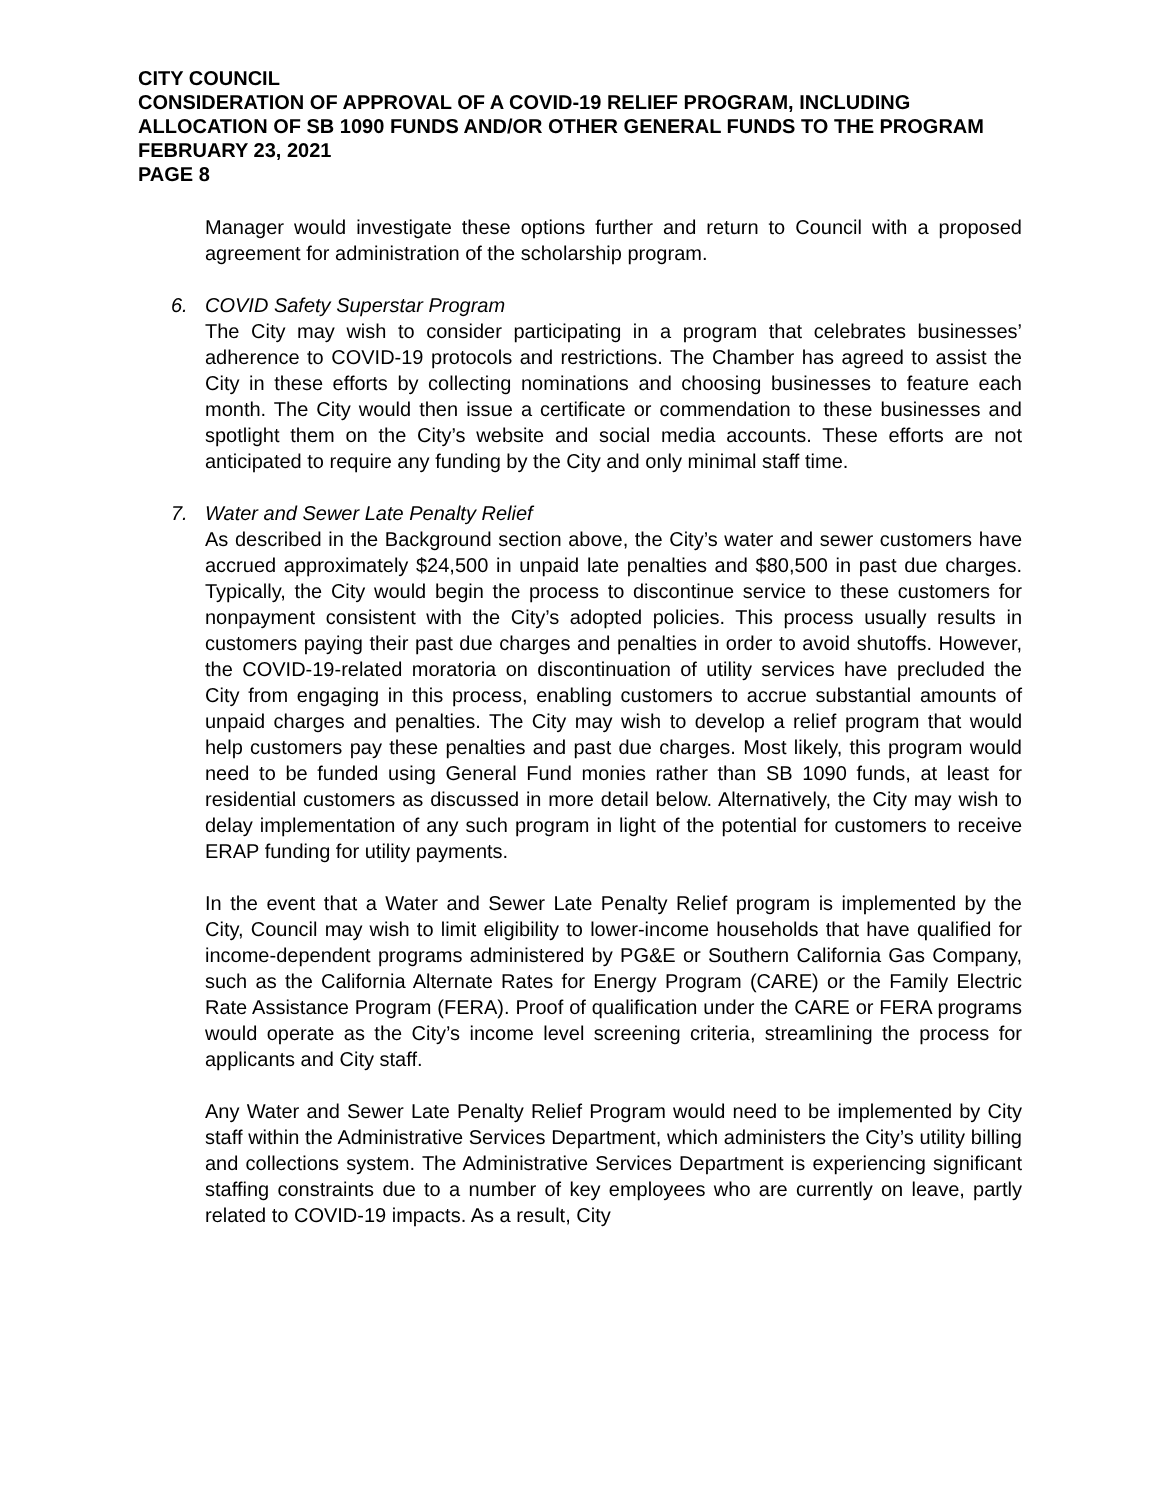CITY COUNCIL
CONSIDERATION OF APPROVAL OF A COVID-19 RELIEF PROGRAM, INCLUDING ALLOCATION OF SB 1090 FUNDS AND/OR OTHER GENERAL FUNDS TO THE PROGRAM
FEBRUARY 23, 2021
PAGE 8
Manager would investigate these options further and return to Council with a proposed agreement for administration of the scholarship program.
6. COVID Safety Superstar Program
The City may wish to consider participating in a program that celebrates businesses’ adherence to COVID-19 protocols and restrictions. The Chamber has agreed to assist the City in these efforts by collecting nominations and choosing businesses to feature each month. The City would then issue a certificate or commendation to these businesses and spotlight them on the City’s website and social media accounts. These efforts are not anticipated to require any funding by the City and only minimal staff time.
7. Water and Sewer Late Penalty Relief
As described in the Background section above, the City’s water and sewer customers have accrued approximately $24,500 in unpaid late penalties and $80,500 in past due charges. Typically, the City would begin the process to discontinue service to these customers for nonpayment consistent with the City’s adopted policies. This process usually results in customers paying their past due charges and penalties in order to avoid shutoffs. However, the COVID-19-related moratoria on discontinuation of utility services have precluded the City from engaging in this process, enabling customers to accrue substantial amounts of unpaid charges and penalties. The City may wish to develop a relief program that would help customers pay these penalties and past due charges. Most likely, this program would need to be funded using General Fund monies rather than SB 1090 funds, at least for residential customers as discussed in more detail below. Alternatively, the City may wish to delay implementation of any such program in light of the potential for customers to receive ERAP funding for utility payments.
In the event that a Water and Sewer Late Penalty Relief program is implemented by the City, Council may wish to limit eligibility to lower-income households that have qualified for income-dependent programs administered by PG&E or Southern California Gas Company, such as the California Alternate Rates for Energy Program (CARE) or the Family Electric Rate Assistance Program (FERA). Proof of qualification under the CARE or FERA programs would operate as the City’s income level screening criteria, streamlining the process for applicants and City staff.
Any Water and Sewer Late Penalty Relief Program would need to be implemented by City staff within the Administrative Services Department, which administers the City’s utility billing and collections system. The Administrative Services Department is experiencing significant staffing constraints due to a number of key employees who are currently on leave, partly related to COVID-19 impacts. As a result, City